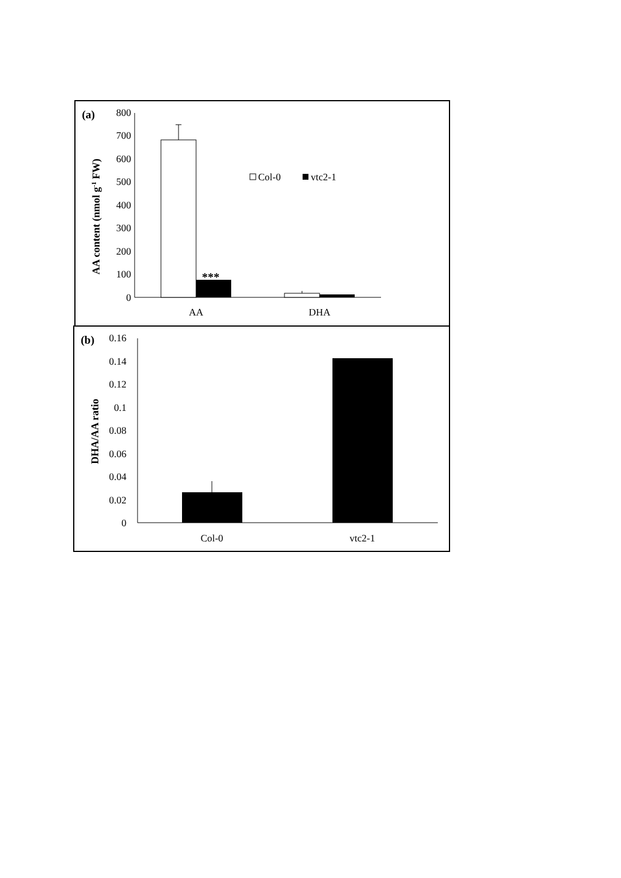(a)
AA content (nmol g-1 FW)
0
100
200
300
400
500
600
700
800
***
AA
DHA
Col-0
vtc2-1
(b)
DHA/AA ratio
0
0.02
0.04
0.06
0.08
0.1
0.12
0.14
0.16
Col-0
vtc2-1